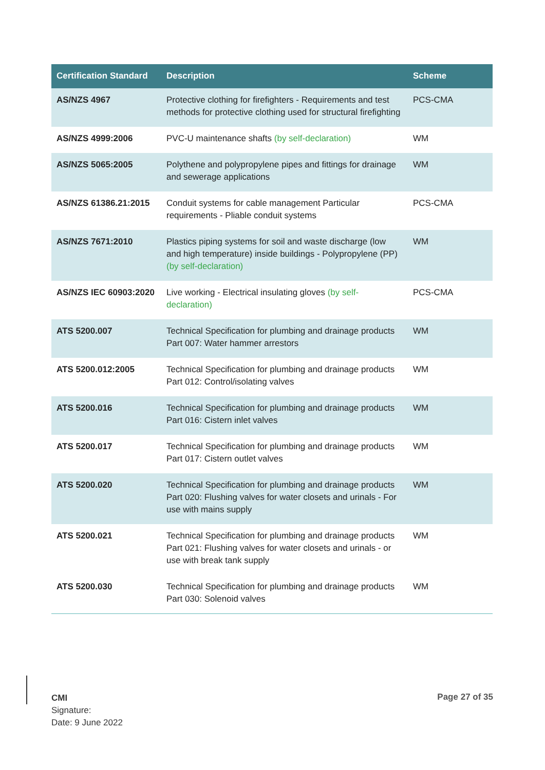| Certification Standard | Description | Scheme |
| --- | --- | --- |
| AS/NZS 4967 | Protective clothing for firefighters - Requirements and test methods for protective clothing used for structural firefighting | PCS-CMA |
| AS/NZS 4999:2006 | PVC-U maintenance shafts (by self-declaration) | WM |
| AS/NZS 5065:2005 | Polythene and polypropylene pipes and fittings for drainage and sewerage applications | WM |
| AS/NZS 61386.21:2015 | Conduit systems for cable management Particular requirements - Pliable conduit systems | PCS-CMA |
| AS/NZS 7671:2010 | Plastics piping systems for soil and waste discharge (low and high temperature) inside buildings - Polypropylene (PP) (by self-declaration) | WM |
| AS/NZS IEC 60903:2020 | Live working - Electrical insulating gloves (by self-declaration) | PCS-CMA |
| ATS 5200.007 | Technical Specification for plumbing and drainage products Part 007: Water hammer arrestors | WM |
| ATS 5200.012:2005 | Technical Specification for plumbing and drainage products Part 012: Control/isolating valves | WM |
| ATS 5200.016 | Technical Specification for plumbing and drainage products Part 016: Cistern inlet valves | WM |
| ATS 5200.017 | Technical Specification for plumbing and drainage products Part 017: Cistern outlet valves | WM |
| ATS 5200.020 | Technical Specification for plumbing and drainage products Part 020: Flushing valves for water closets and urinals - For use with mains supply | WM |
| ATS 5200.021 | Technical Specification for plumbing and drainage products Part 021: Flushing valves for water closets and urinals - or use with break tank supply | WM |
| ATS 5200.030 | Technical Specification for plumbing and drainage products Part 030: Solenoid valves | WM |
CMI
Signature:
Date: 9 June 2022
Page 27 of 35